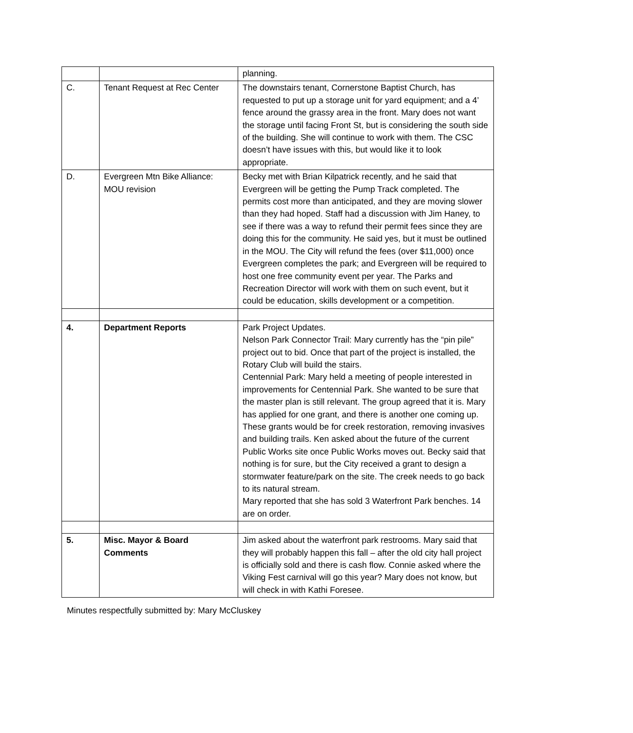| | | planning. |
| C. | Tenant Request at Rec Center | The downstairs tenant, Cornerstone Baptist Church, has requested to put up a storage unit for yard equipment; and a 4’ fence around the grassy area in the front. Mary does not want the storage until facing Front St, but is considering the south side of the building. She will continue to work with them. The CSC doesn’t have issues with this, but would like it to look appropriate. |
| D. | Evergreen Mtn Bike Alliance: MOU revision | Becky met with Brian Kilpatrick recently, and he said that Evergreen will be getting the Pump Track completed. The permits cost more than anticipated, and they are moving slower than they had hoped. Staff had a discussion with Jim Haney, to see if there was a way to refund their permit fees since they are doing this for the community. He said yes, but it must be outlined in the MOU. The City will refund the fees (over $11,000) once Evergreen completes the park; and Evergreen will be required to host one free community event per year. The Parks and Recreation Director will work with them on such event, but it could be education, skills development or a competition. |
| 4. | Department Reports | Park Project Updates. Nelson Park Connector Trail: Mary currently has the “pin pile” project out to bid. Once that part of the project is installed, the Rotary Club will build the stairs. Centennial Park: Mary held a meeting of people interested in improvements for Centennial Park. She wanted to be sure that the master plan is still relevant. The group agreed that it is. Mary has applied for one grant, and there is another one coming up. These grants would be for creek restoration, removing invasives and building trails. Ken asked about the future of the current Public Works site once Public Works moves out. Becky said that nothing is for sure, but the City received a grant to design a stormwater feature/park on the site. The creek needs to go back to its natural stream. Mary reported that she has sold 3 Waterfront Park benches. 14 are on order. |
| 5. | Misc. Mayor & Board Comments | Jim asked about the waterfront park restrooms. Mary said that they will probably happen this fall – after the old city hall project is officially sold and there is cash flow. Connie asked where the Viking Fest carnival will go this year? Mary does not know, but will check in with Kathi Foresee. |
Minutes respectfully submitted by: Mary McCluskey